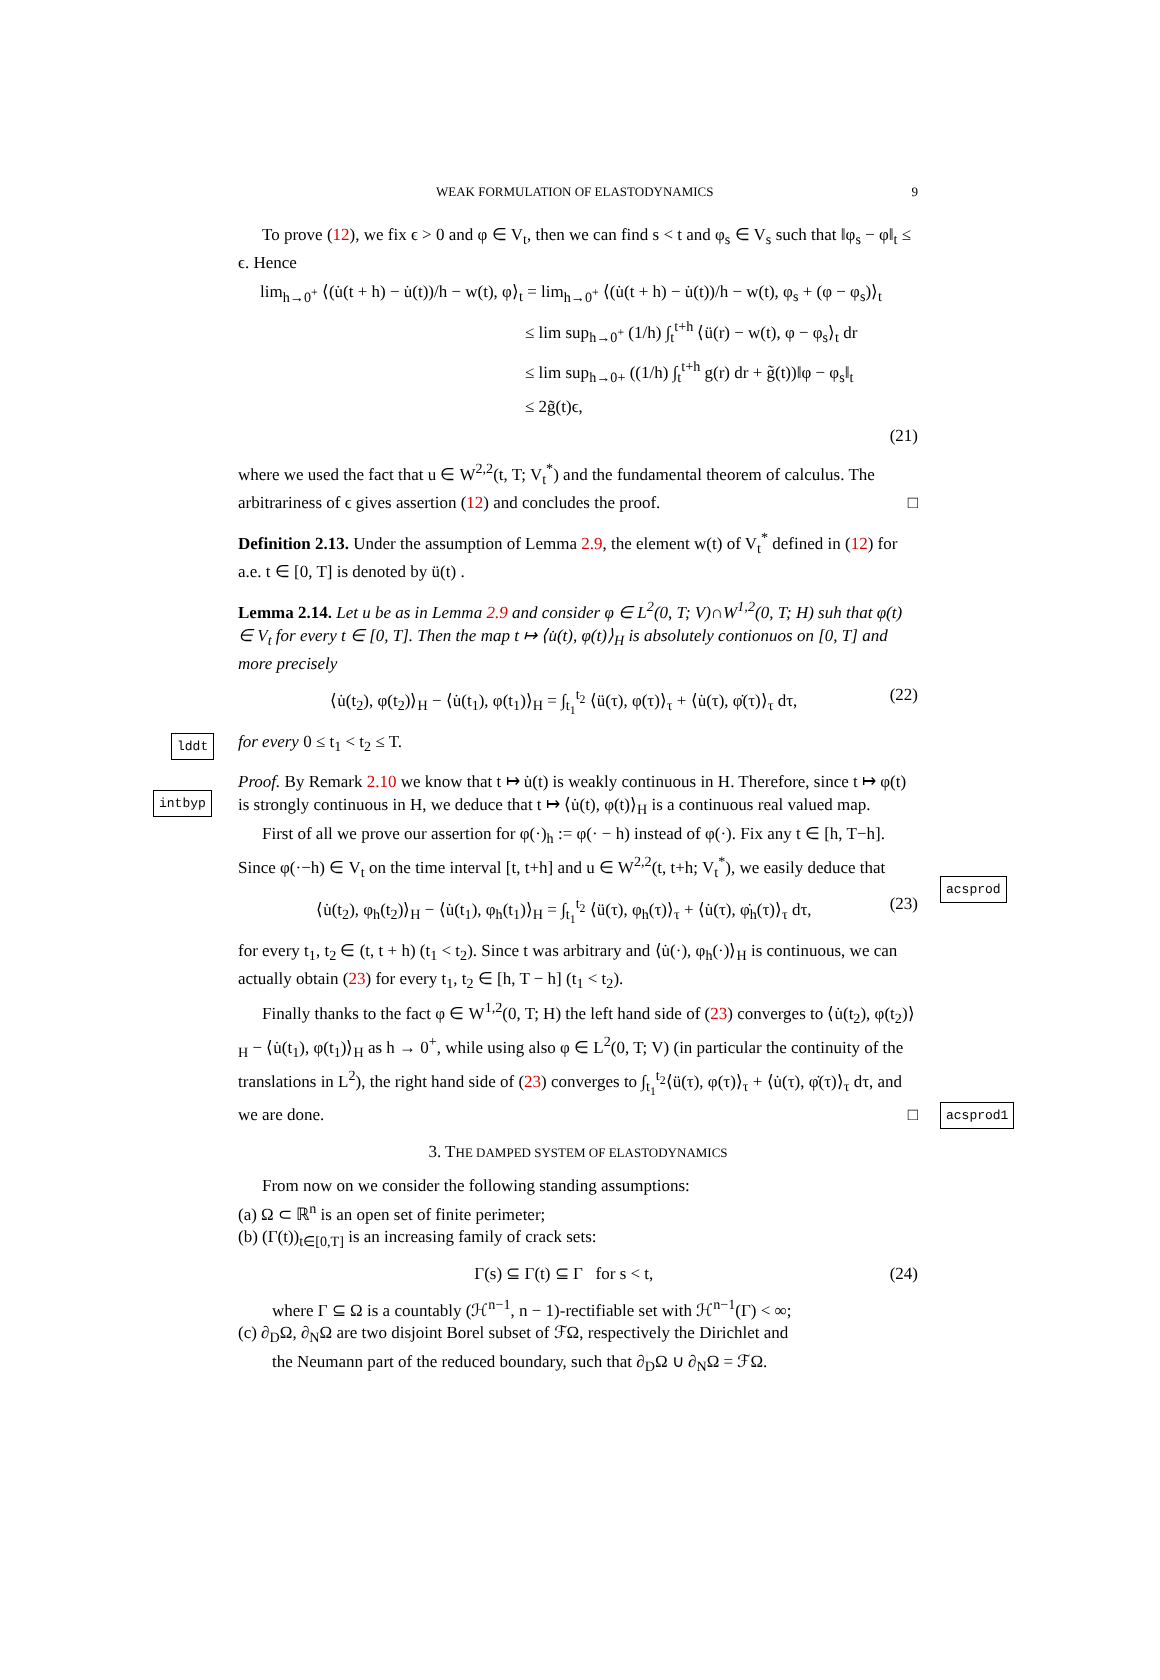WEAK FORMULATION OF ELASTODYNAMICS 9
To prove (12), we fix ϵ > 0 and φ ∈ V<sub>t</sub>, then we can find s < t and φ<sub>s</sub> ∈ V<sub>s</sub> such that ‖φ<sub>s</sub> − φ‖<sub>t</sub> ≤ ϵ. Hence
lim<sub>h→0<sup>+</sup></sub> ⟨(u̇(t + h) − u̇(t))/h − w(t), φ⟩<sub>t</sub> = lim<sub>h→0<sup>+</sup></sub> ⟨(u̇(t + h) − u̇(t))/h − w(t), φ<sub>s</sub> + (φ − φ<sub>s</sub>)⟩<sub>t</sub>
≤ lim sup<sub>h→0<sup>+</sup></sub> (1/h) ∫<sub>t</sub><sup>t+h</sup> ⟨ü(r) − w(t), φ − φ<sub>s</sub>⟩<sub>t</sub> dr
≤ lim sup<sub>h→0+</sub> ((1/h) ∫<sub>t</sub><sup>t+h</sup> g(r) dr + g̃(t))‖φ − φ<sub>s</sub>‖<sub>t</sub>
≤ 2g̃(t)ϵ,
(21)
where we used the fact that u ∈ W<sup>2,2</sup>(t, T; V<sub>t</sub><sup>*</sup>) and the fundamental theorem of calculus. The arbitrariness of ϵ gives assertion (12) and concludes the proof. □
lddt
Definition 2.13. Under the assumption of Lemma 2.9, the element w(t) of V<sub>t</sub><sup>*</sup> defined in (12) for a.e. t ∈ [0, T] is denoted by ü(t) .
intbyp
Lemma 2.14. Let u be as in Lemma 2.9 and consider φ ∈ L<sup>2</sup>(0, T; V)∩W<sup>1,2</sup>(0, T; H) suh that φ(t) ∈ V<sub>t</sub> for every t ∈ [0, T]. Then the map t ↦ ⟨u̇(t), φ(t)⟩<sub>H</sub> is absolutely contionuos on [0, T] and more precisely
⟨u̇(t<sub>2</sub>), φ(t<sub>2</sub>)⟩<sub>H</sub> − ⟨u̇(t<sub>1</sub>), φ(t<sub>1</sub>)⟩<sub>H</sub> = ∫<sub>t<sub>1</sub></sub><sup>t<sub>2</sub></sup> ⟨ü(τ), φ(τ)⟩<sub>τ</sub> + ⟨u̇(τ), φ̇(τ)⟩<sub>τ</sub> dτ, (22)
acsprod
for every 0 ≤ t<sub>1</sub> < t<sub>2</sub> ≤ T.
Proof. By Remark 2.10 we know that t ↦ u̇(t) is weakly continuous in H. Therefore, since t ↦ φ(t) is strongly continuous in H, we deduce that t ↦ ⟨u̇(t), φ(t)⟩<sub>H</sub> is a continuous real valued map.
First of all we prove our assertion for φ(·)<sub>h</sub> := φ(· − h) instead of φ(·). Fix any t ∈ [h, T−h]. Since φ(·−h) ∈ V<sub>t</sub> on the time interval [t, t+h] and u ∈ W<sup>2,2</sup>(t, t+h; V<sub>t</sub><sup>*</sup>), we easily deduce that
⟨u̇(t<sub>2</sub>), φ<sub>h</sub>(t<sub>2</sub>)⟩<sub>H</sub> − ⟨u̇(t<sub>1</sub>), φ<sub>h</sub>(t<sub>1</sub>)⟩<sub>H</sub> = ∫<sub>t<sub>1</sub></sub><sup>t<sub>2</sub></sup> ⟨ü(τ), φ<sub>h</sub>(τ)⟩<sub>τ</sub> + ⟨u̇(τ), φ̇<sub>h</sub>(τ)⟩<sub>τ</sub> dτ, (23)
acsprod1
for every t<sub>1</sub>, t<sub>2</sub> ∈ (t, t + h) (t<sub>1</sub> < t<sub>2</sub>). Since t was arbitrary and ⟨u̇(·), φ<sub>h</sub>(·)⟩<sub>H</sub> is continuous, we can actually obtain (23) for every t<sub>1</sub>, t<sub>2</sub> ∈ [h, T − h] (t<sub>1</sub> < t<sub>2</sub>).
Finally thanks to the fact φ ∈ W<sup>1,2</sup>(0, T; H) the left hand side of (23) converges to ⟨u̇(t<sub>2</sub>), φ(t<sub>2</sub>)⟩<sub>H</sub> − ⟨u̇(t<sub>1</sub>), φ(t<sub>1</sub>)⟩<sub>H</sub> as h → 0<sup>+</sup>, while using also φ ∈ L<sup>2</sup>(0, T; V) (in particular the continuity of the translations in L<sup>2</sup>), the right hand side of (23) converges to ∫<sub>t<sub>1</sub></sub><sup>t<sub>2</sub></sup>⟨ü(τ), φ(τ)⟩<sub>τ</sub> + ⟨u̇(τ), φ̇(τ)⟩<sub>τ</sub> dτ, and we are done. □
3. THE DAMPED SYSTEM OF ELASTODYNAMICS
From now on we consider the following standing assumptions:
(a) Ω ⊂ ℝ<sup>n</sup> is an open set of finite perimeter;
(b) (Γ(t))<sub>t∈[0,T]</sub> is an increasing family of crack sets:
Γ(s) ⊆ Γ(t) ⊆ Γ for s < t, (24)
where Γ ⊆ Ω is a countably (ℋ<sup>n−1</sup>, n − 1)-rectifiable set with ℋ<sup>n−1</sup>(Γ) < ∞;
(c) ∂<sub>D</sub>Ω, ∂<sub>N</sub>Ω are two disjoint Borel subset of ℱΩ, respectively the Dirichlet and
the Neumann part of the reduced boundary, such that ∂<sub>D</sub>Ω ∪ ∂<sub>N</sub>Ω = ℱΩ.